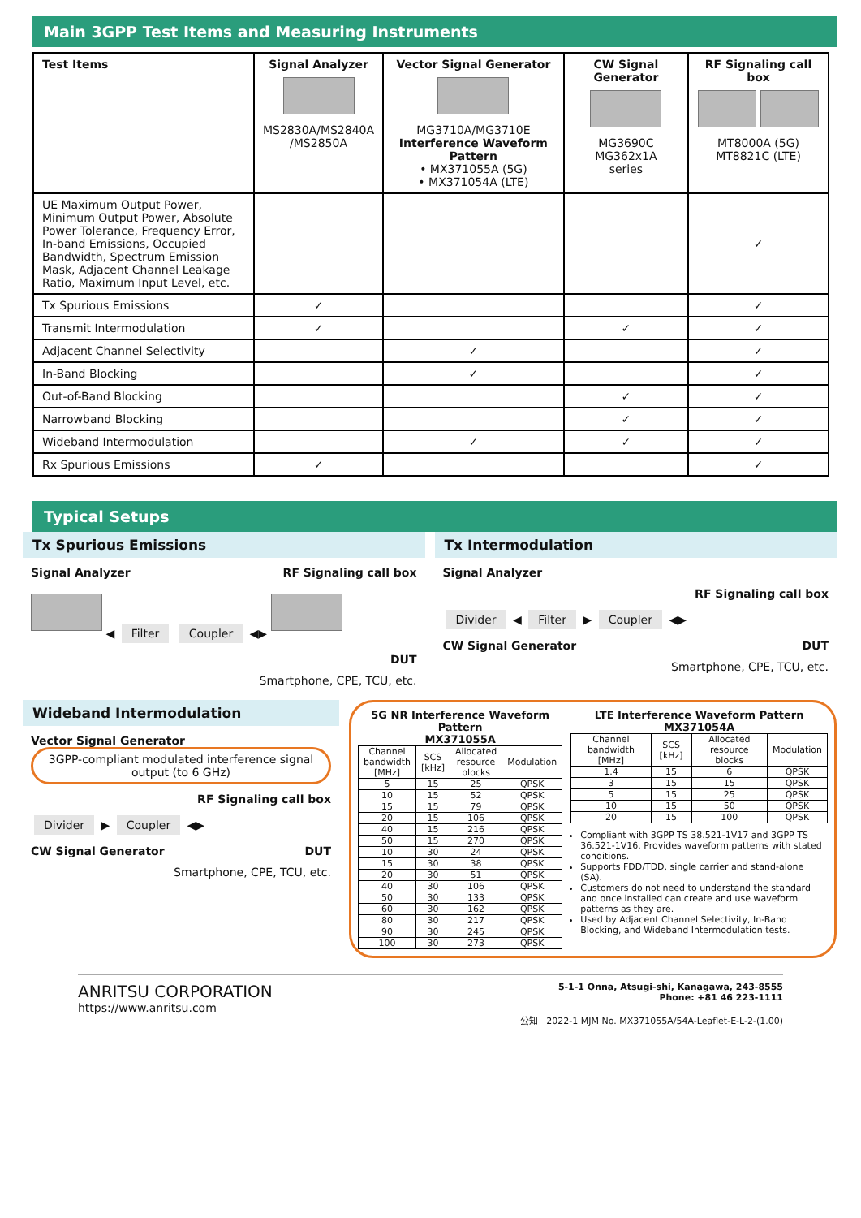Main 3GPP Test Items and Measuring Instruments
| Test Items | Signal Analyzer MS2830A/MS2840A /MS2850A | Vector Signal Generator MG3710A/MG3710E Interference Waveform Pattern • MX371055A (5G) • MX371054A (LTE) | CW Signal Generator MG3690C MG362x1A series | RF Signaling call box MT8000A (5G) MT8821C (LTE) |
| --- | --- | --- | --- | --- |
| UE Maximum Output Power, Minimum Output Power, Absolute Power Tolerance, Frequency Error, In-band Emissions, Occupied Bandwidth, Spectrum Emission Mask, Adjacent Channel Leakage Ratio, Maximum Input Level, etc. | | | | ✓ |
| Tx Spurious Emissions | ✓ | | | ✓ |
| Transmit Intermodulation | ✓ | | ✓ | ✓ |
| Adjacent Channel Selectivity | | ✓ | | ✓ |
| In-Band Blocking | | ✓ | | ✓ |
| Out-of-Band Blocking | | | ✓ | ✓ |
| Narrowband Blocking | | | ✓ | ✓ |
| Wideband Intermodulation | | ✓ | ✓ | ✓ |
| Rx Spurious Emissions | ✓ | | | ✓ |
Typical Setups
Tx Spurious Emissions
Signal Analyzer RF Signaling call box
◀ Filter Coupler ◀▶
DUT
Smartphone, CPE, TCU, etc.
Tx Intermodulation
Signal Analyzer
RF Signaling call box
Divider ◀ Filter ▶ Coupler ◀▶
CW Signal Generator DUT
Smartphone, CPE, TCU, etc.
Wideband Intermodulation
Vector Signal Generator 3GPP-compliant modulated interference signal output (to 6 GHz)
RF Signaling call box
Divider ▶ Coupler ◀▶
CW Signal Generator DUT
Smartphone, CPE, TCU, etc.
5G NR Interference Waveform Pattern
MX371055A
| Channel bandwidth [MHz] | SCS [kHz] | Allocated resource blocks | Modulation |
| --- | --- | --- | --- |
| 5 | 15 | 25 | QPSK |
| 10 | 15 | 52 | QPSK |
| 15 | 15 | 79 | QPSK |
| 20 | 15 | 106 | QPSK |
| 40 | 15 | 216 | QPSK |
| 50 | 15 | 270 | QPSK |
| 10 | 30 | 24 | QPSK |
| 15 | 30 | 38 | QPSK |
| 20 | 30 | 51 | QPSK |
| 40 | 30 | 106 | QPSK |
| 50 | 30 | 133 | QPSK |
| 60 | 30 | 162 | QPSK |
| 80 | 30 | 217 | QPSK |
| 90 | 30 | 245 | QPSK |
| 100 | 30 | 273 | QPSK |
LTE Interference Waveform Pattern
MX371054A
| Channel bandwidth [MHz] | SCS [kHz] | Allocated resource blocks | Modulation |
| --- | --- | --- | --- |
| 1.4 | 15 | 6 | QPSK |
| 3 | 15 | 15 | QPSK |
| 5 | 15 | 25 | QPSK |
| 10 | 15 | 50 | QPSK |
| 20 | 15 | 100 | QPSK |
Compliant with 3GPP TS 38.521-1V17 and 3GPP TS 36.521-1V16. Provides waveform patterns with stated conditions.
Supports FDD/TDD, single carrier and stand-alone (SA).
Customers do not need to understand the standard and once installed can create and use waveform patterns as they are.
Used by Adjacent Channel Selectivity, In-Band Blocking, and Wideband Intermodulation tests.
ANRITSU CORPORATION
https://www.anritsu.com
5-1-1 Onna, Atsugi-shi, Kanagawa, 243-8555
Phone: +81 46 223-1111
公知 2022-1 MJM No. MX371055A/54A-Leaflet-E-L-2-(1.00)